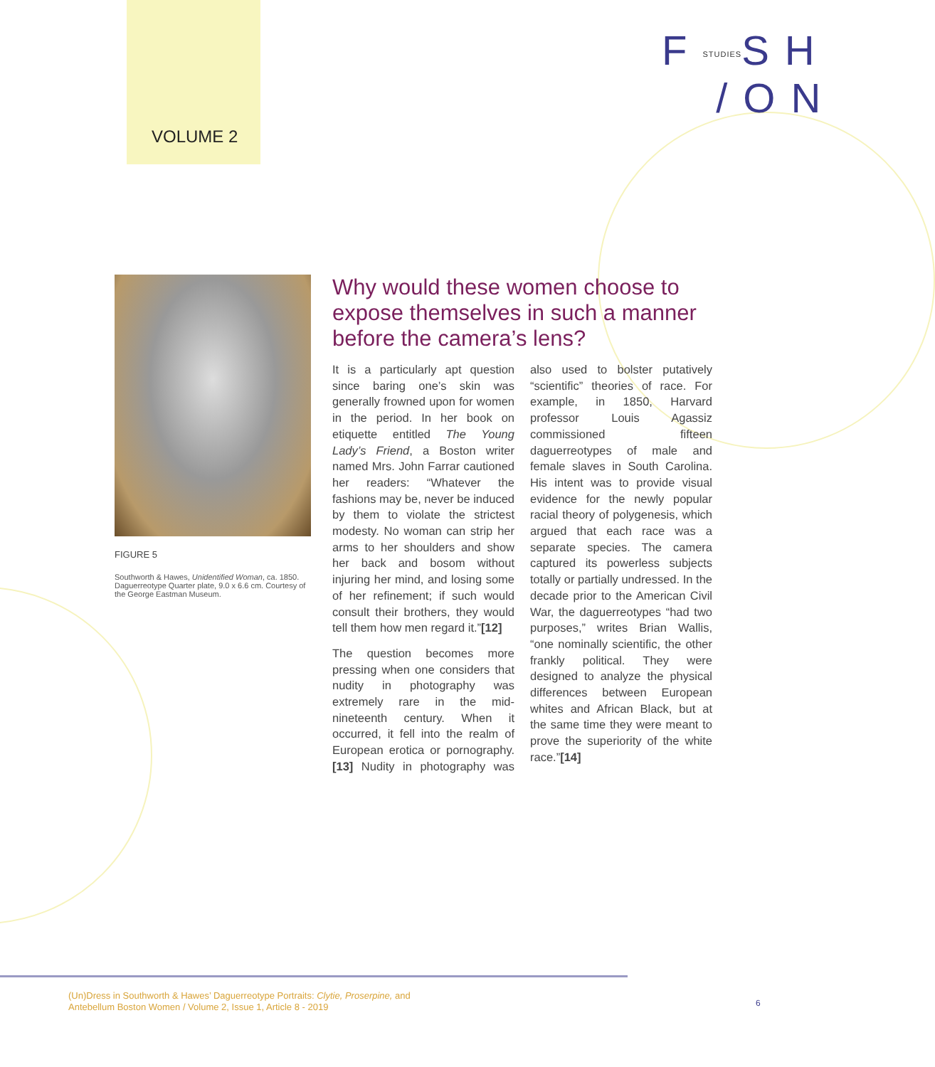VOLUME 2
FSTUDIESSH
/ON
FIGURE 5
Southworth & Hawes, Unidentified Woman, ca. 1850. Daguerreotype Quarter plate, 9.0 x 6.6 cm. Courtesy of the George Eastman Museum.
Why would these women choose to expose themselves in such a manner before the camera’s lens?
It is a particularly apt question since baring one’s skin was generally frowned upon for women in the period. In her book on etiquette entitled The Young Lady’s Friend, a Boston writer named Mrs. John Farrar cautioned her readers: “Whatever the fashions may be, never be induced by them to violate the strictest modesty. No woman can strip her arms to her shoulders and show her back and bosom without injuring her mind, and losing some of her refinement; if such would consult their brothers, they would tell them how men regard it.”[12]
The question becomes more pressing when one considers that nudity in photography was extremely rare in the mid-nineteenth century. When it occurred, it fell into the realm of European erotica or pornography.[13] Nudity in photography was also used to bolster putatively “scientific” theories of race. For example, in 1850, Harvard professor Louis Agassiz commissioned fifteen daguerreotypes of male and female slaves in South Carolina. His intent was to provide visual evidence for the newly popular racial theory of polygenesis, which argued that each race was a separate species. The camera captured its powerless subjects totally or partially undressed. In the decade prior to the American Civil War, the daguerreotypes “had two purposes,” writes Brian Wallis, “one nominally scientific, the other frankly political. They were designed to analyze the physical differences between European whites and African Black, but at the same time they were meant to prove the superiority of the white race.”[14]
(Un)Dress in Southworth & Hawes’ Daguerreotype Portraits: Clytie, Proserpine, and
Antebellum Boston Women / Volume 2, Issue 1, Article 8 - 2019
6